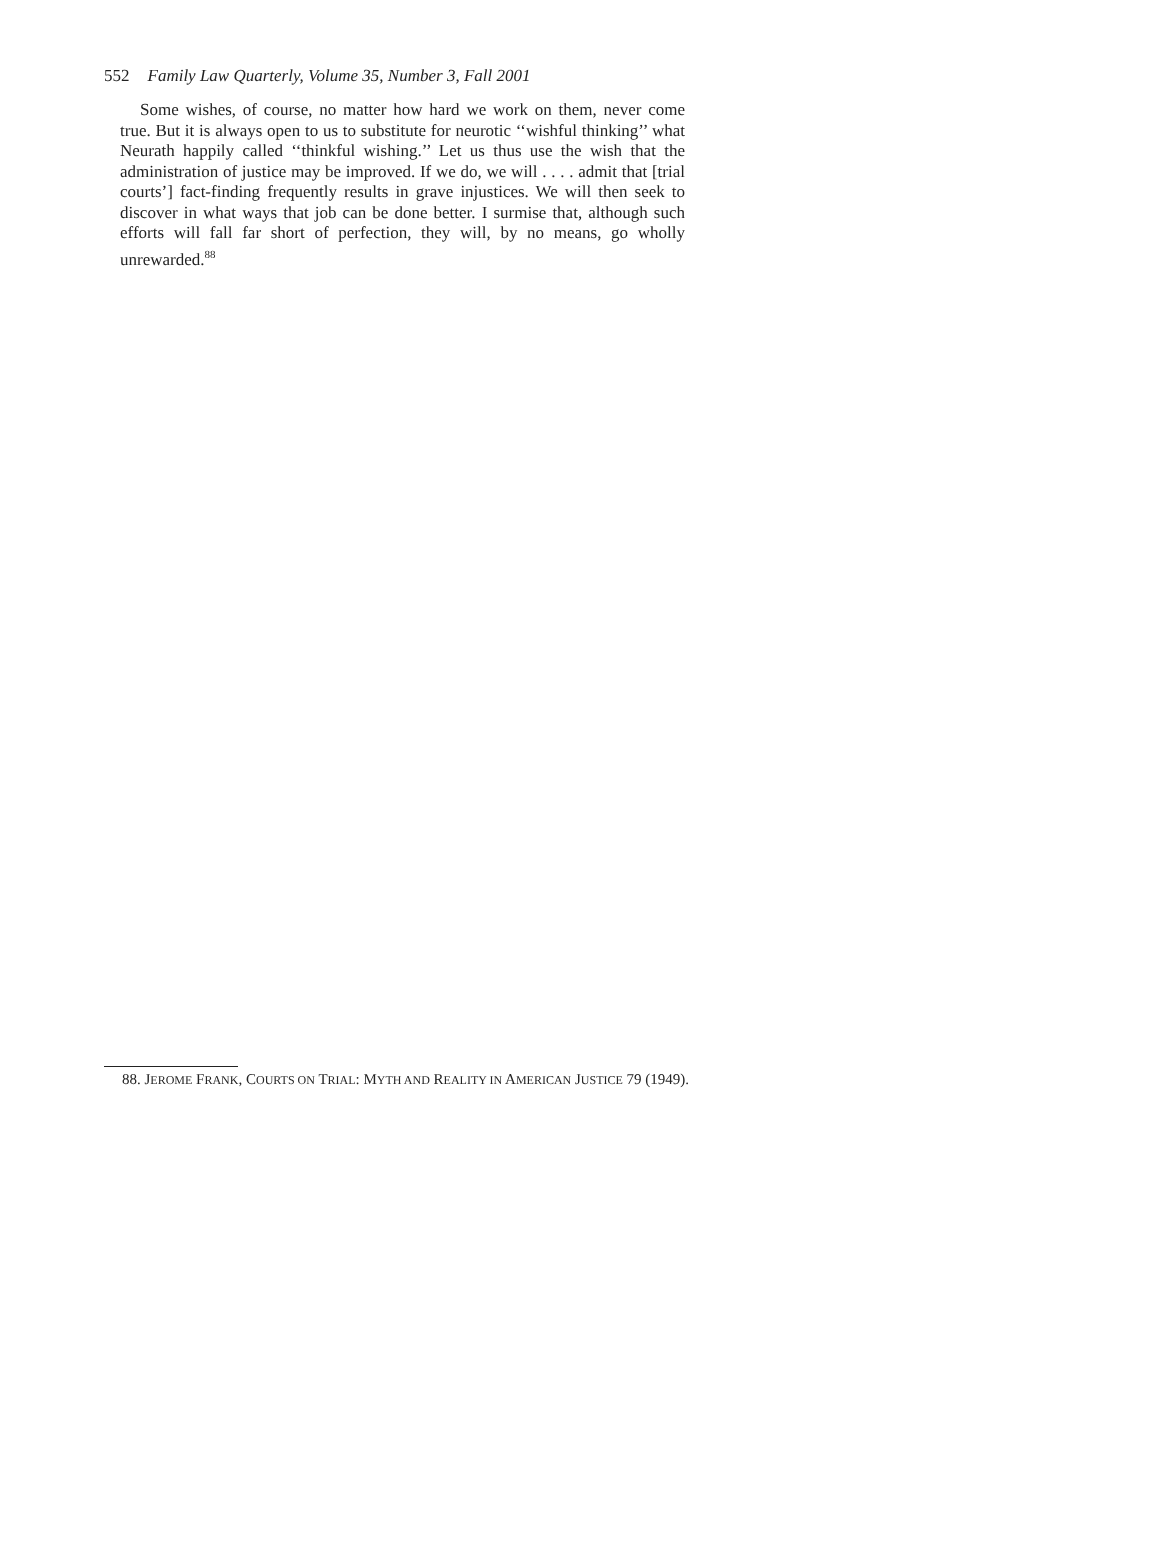552 Family Law Quarterly, Volume 35, Number 3, Fall 2001
Some wishes, of course, no matter how hard we work on them, never come true. But it is always open to us to substitute for neurotic ‘‘wishful thinking’’ what Neurath happily called ‘‘thinkful wishing.’’ Let us thus use the wish that the administration of justice may be improved. If we do, we will . . . . admit that [trial courts’] fact-finding frequently results in grave injustices. We will then seek to discover in what ways that job can be done better. I surmise that, although such efforts will fall far short of perfection, they will, by no means, go wholly unrewarded.<sup>88</sup>
88. JEROME FRANK, COURTS ON TRIAL: MYTH AND REALITY IN AMERICAN JUSTICE 79 (1949).